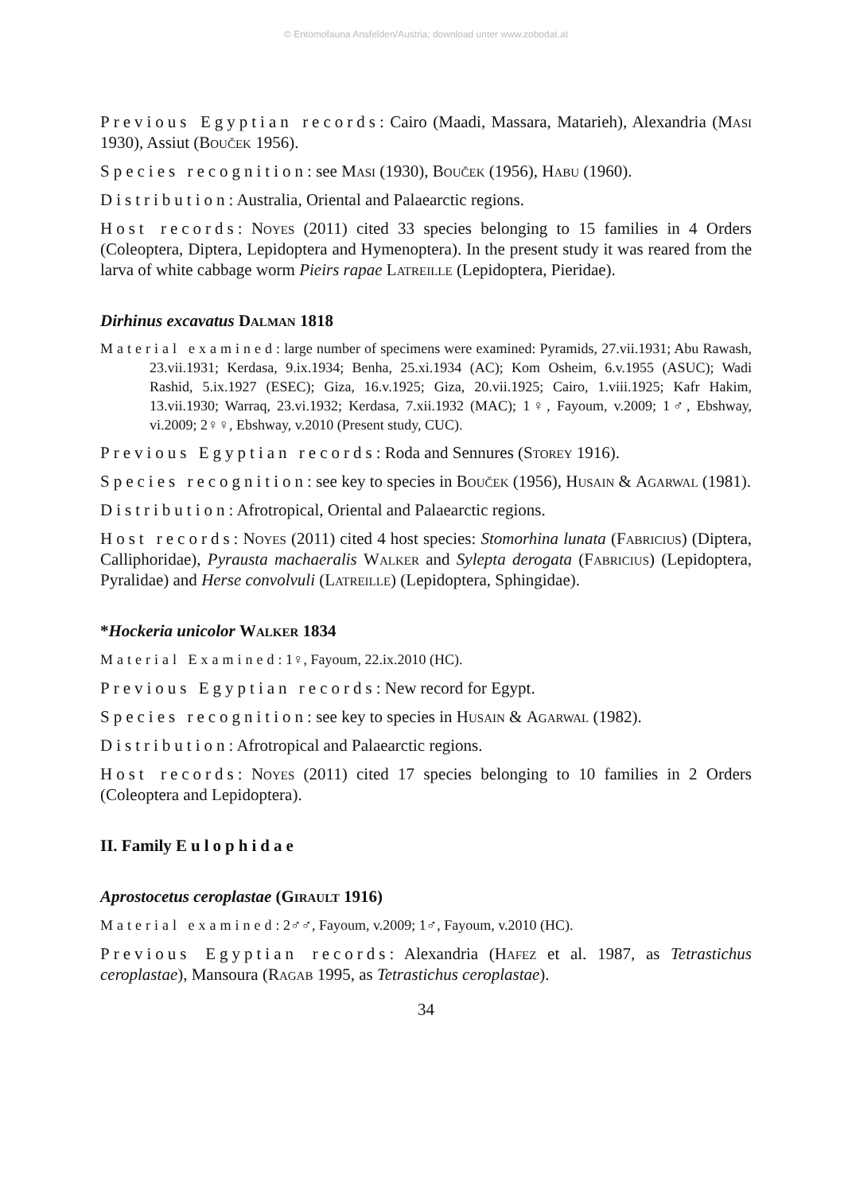© Entomofauna Ansfelden/Austria; download unter www.zobodat.at
Previous Egyptian records: Cairo (Maadi, Massara, Matarieh), Alexandria (Masi 1930), Assiut (Bouček 1956).
Species recognition: see Masi (1930), Bouček (1956), Habu (1960).
Distribution: Australia, Oriental and Palaearctic regions.
Host records: Noyes (2011) cited 33 species belonging to 15 families in 4 Orders (Coleoptera, Diptera, Lepidoptera and Hymenoptera). In the present study it was reared from the larva of white cabbage worm Pieirs rapae Latreille (Lepidoptera, Pieridae).
Dirhinus excavatus Dalman 1818
Material examined: large number of specimens were examined: Pyramids, 27.vii.1931; Abu Rawash, 23.vii.1931; Kerdasa, 9.ix.1934; Benha, 25.xi.1934 (AC); Kom Osheim, 6.v.1955 (ASUC); Wadi Rashid, 5.ix.1927 (ESEC); Giza, 16.v.1925; Giza, 20.vii.1925; Cairo, 1.viii.1925; Kafr Hakim, 13.vii.1930; Warraq, 23.vi.1932; Kerdasa, 7.xii.1932 (MAC); 1♀, Fayoum, v.2009; 1♂, Ebshway, vi.2009; 2♀♀, Ebshway, v.2010 (Present study, CUC).
Previous Egyptian records: Roda and Sennures (Storey 1916).
Species recognition: see key to species in Bouček (1956), Husain & Agarwal (1981).
Distribution: Afrotropical, Oriental and Palaearctic regions.
Host records: Noyes (2011) cited 4 host species: Stomorhina lunata (Fabricius) (Diptera, Calliphoridae), Pyrausta machaeralis Walker and Sylepta derogata (Fabricius) (Lepidoptera, Pyralidae) and Herse convolvuli (Latreille) (Lepidoptera, Sphingidae).
*Hockeria unicolor Walker 1834
Material Examined: 1♀, Fayoum, 22.ix.2010 (HC).
Previous Egyptian records: New record for Egypt.
Species recognition: see key to species in Husain & Agarwal (1982).
Distribution: Afrotropical and Palaearctic regions.
Host records: Noyes (2011) cited 17 species belonging to 10 families in 2 Orders (Coleoptera and Lepidoptera).
II. Family Eulophidae
Aprostocetus ceroplastae (Girault 1916)
Material examined: 2♂♂, Fayoum, v.2009; 1♂, Fayoum, v.2010 (HC).
Previous Egyptian records: Alexandria (Hafez et al. 1987, as Tetrastichus ceroplastae), Mansoura (Ragab 1995, as Tetrastichus ceroplastae).
34